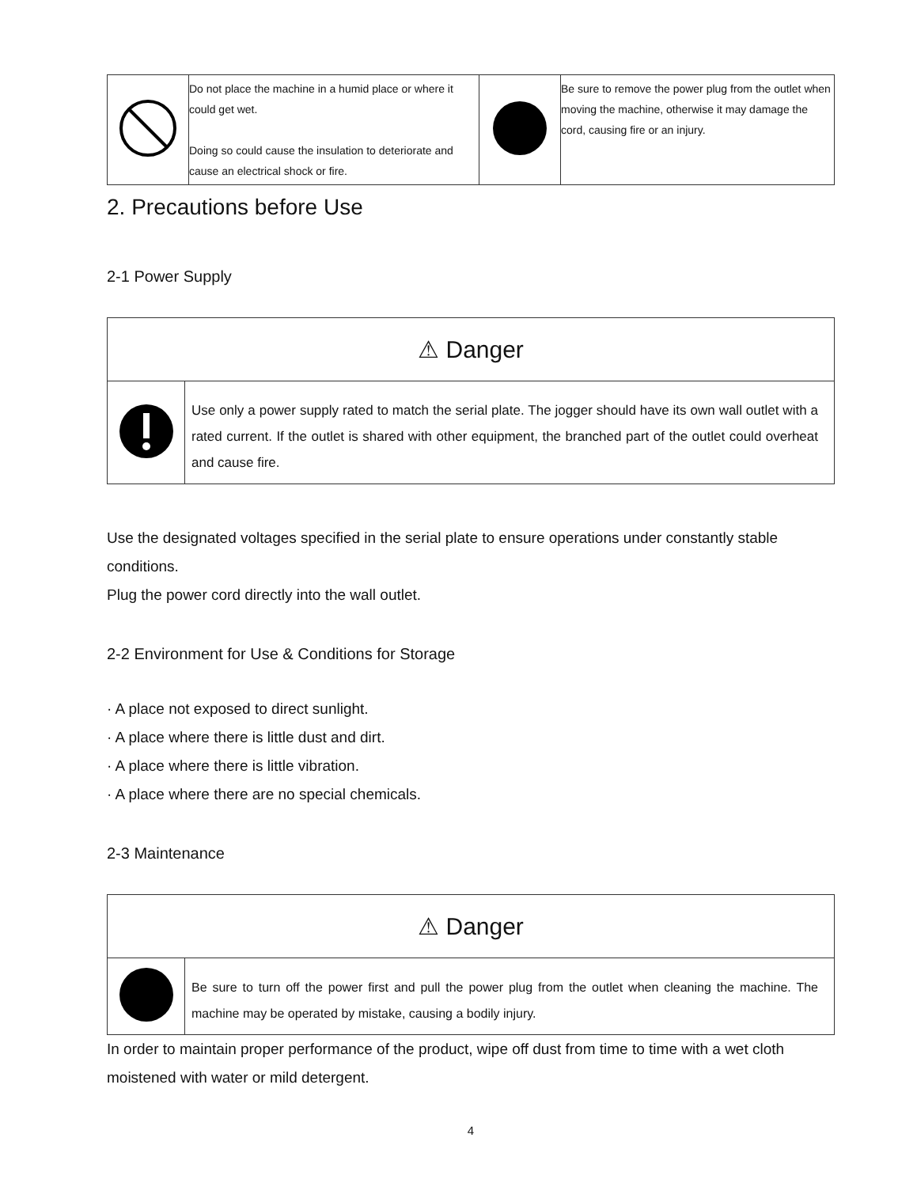| | Do not place the machine in a humid place or where it could get wet. Doing so could cause the insulation to deteriorate and cause an electrical shock or fire. | | Be sure to remove the power plug from the outlet when moving the machine, otherwise it may damage the cord, causing fire or an injury. |
2. Precautions before Use
2-1 Power Supply
| ⚠ Danger | |
| | Use only a power supply rated to match the serial plate. The jogger should have its own wall outlet with a rated current. If the outlet is shared with other equipment, the branched part of the outlet could overheat and cause fire. |
Use the designated voltages specified in the serial plate to ensure operations under constantly stable conditions.
Plug the power cord directly into the wall outlet.
2-2 Environment for Use & Conditions for Storage
· A place not exposed to direct sunlight.
· A place where there is little dust and dirt.
· A place where there is little vibration.
· A place where there are no special chemicals.
2-3 Maintenance
| ⚠ Danger | |
| | Be sure to turn off the power first and pull the power plug from the outlet when cleaning the machine. The machine may be operated by mistake, causing a bodily injury. |
In order to maintain proper performance of the product, wipe off dust from time to time with a wet cloth moistened with water or mild detergent.
4